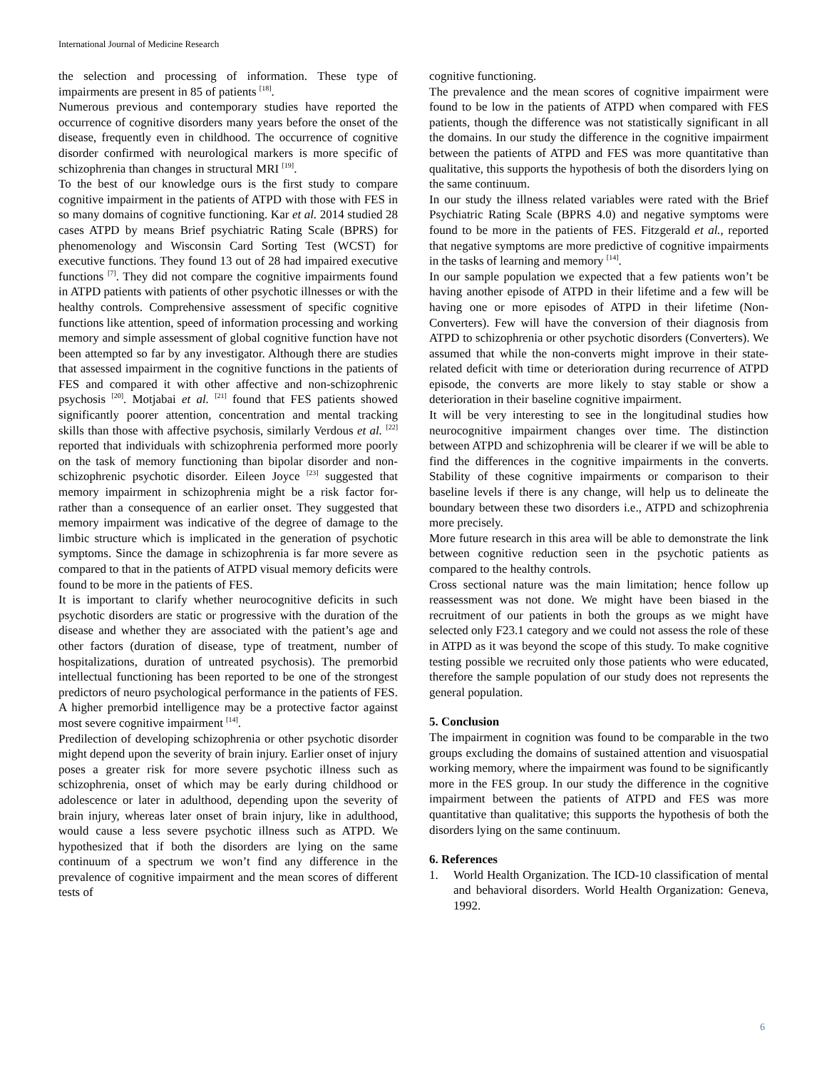International Journal of Medicine Research
the selection and processing of information. These type of impairments are present in 85 of patients <sup>[18]</sup>.
Numerous previous and contemporary studies have reported the occurrence of cognitive disorders many years before the onset of the disease, frequently even in childhood. The occurrence of cognitive disorder confirmed with neurological markers is more specific of schizophrenia than changes in structural MRI <sup>[19]</sup>.
To the best of our knowledge ours is the first study to compare cognitive impairment in the patients of ATPD with those with FES in so many domains of cognitive functioning. Kar et al. 2014 studied 28 cases ATPD by means Brief psychiatric Rating Scale (BPRS) for phenomenology and Wisconsin Card Sorting Test (WCST) for executive functions. They found 13 out of 28 had impaired executive functions <sup>[7]</sup>. They did not compare the cognitive impairments found in ATPD patients with patients of other psychotic illnesses or with the healthy controls. Comprehensive assessment of specific cognitive functions like attention, speed of information processing and working memory and simple assessment of global cognitive function have not been attempted so far by any investigator. Although there are studies that assessed impairment in the cognitive functions in the patients of FES and compared it with other affective and non-schizophrenic psychosis <sup>[20]</sup>. Motjabai et al. <sup>[21]</sup> found that FES patients showed significantly poorer attention, concentration and mental tracking skills than those with affective psychosis, similarly Verdous et al. <sup>[22]</sup> reported that individuals with schizophrenia performed more poorly on the task of memory functioning than bipolar disorder and non-schizophrenic psychotic disorder. Eileen Joyce <sup>[23]</sup> suggested that memory impairment in schizophrenia might be a risk factor for- rather than a consequence of an earlier onset. They suggested that memory impairment was indicative of the degree of damage to the limbic structure which is implicated in the generation of psychotic symptoms. Since the damage in schizophrenia is far more severe as compared to that in the patients of ATPD visual memory deficits were found to be more in the patients of FES.
It is important to clarify whether neurocognitive deficits in such psychotic disorders are static or progressive with the duration of the disease and whether they are associated with the patient’s age and other factors (duration of disease, type of treatment, number of hospitalizations, duration of untreated psychosis). The premorbid intellectual functioning has been reported to be one of the strongest predictors of neuro psychological performance in the patients of FES. A higher premorbid intelligence may be a protective factor against most severe cognitive impairment <sup>[14]</sup>.
Predilection of developing schizophrenia or other psychotic disorder might depend upon the severity of brain injury. Earlier onset of injury poses a greater risk for more severe psychotic illness such as schizophrenia, onset of which may be early during childhood or adolescence or later in adulthood, depending upon the severity of brain injury, whereas later onset of brain injury, like in adulthood, would cause a less severe psychotic illness such as ATPD. We hypothesized that if both the disorders are lying on the same continuum of a spectrum we won’t find any difference in the prevalence of cognitive impairment and the mean scores of different tests of
cognitive functioning.
The prevalence and the mean scores of cognitive impairment were found to be low in the patients of ATPD when compared with FES patients, though the difference was not statistically significant in all the domains. In our study the difference in the cognitive impairment between the patients of ATPD and FES was more quantitative than qualitative, this supports the hypothesis of both the disorders lying on the same continuum.
In our study the illness related variables were rated with the Brief Psychiatric Rating Scale (BPRS 4.0) and negative symptoms were found to be more in the patients of FES. Fitzgerald et al., reported that negative symptoms are more predictive of cognitive impairments in the tasks of learning and memory <sup>[14]</sup>.
In our sample population we expected that a few patients won’t be having another episode of ATPD in their lifetime and a few will be having one or more episodes of ATPD in their lifetime (Non-Converters). Few will have the conversion of their diagnosis from ATPD to schizophrenia or other psychotic disorders (Converters). We assumed that while the non-converts might improve in their state-related deficit with time or deterioration during recurrence of ATPD episode, the converts are more likely to stay stable or show a deterioration in their baseline cognitive impairment.
It will be very interesting to see in the longitudinal studies how neurocognitive impairment changes over time. The distinction between ATPD and schizophrenia will be clearer if we will be able to find the differences in the cognitive impairments in the converts. Stability of these cognitive impairments or comparison to their baseline levels if there is any change, will help us to delineate the boundary between these two disorders i.e., ATPD and schizophrenia more precisely.
More future research in this area will be able to demonstrate the link between cognitive reduction seen in the psychotic patients as compared to the healthy controls.
Cross sectional nature was the main limitation; hence follow up reassessment was not done. We might have been biased in the recruitment of our patients in both the groups as we might have selected only F23.1 category and we could not assess the role of these in ATPD as it was beyond the scope of this study. To make cognitive testing possible we recruited only those patients who were educated, therefore the sample population of our study does not represents the general population.
5. Conclusion
The impairment in cognition was found to be comparable in the two groups excluding the domains of sustained attention and visuospatial working memory, where the impairment was found to be significantly more in the FES group. In our study the difference in the cognitive impairment between the patients of ATPD and FES was more quantitative than qualitative; this supports the hypothesis of both the disorders lying on the same continuum.
6. References
1. World Health Organization. The ICD-10 classification of mental and behavioral disorders. World Health Organization: Geneva, 1992.
6